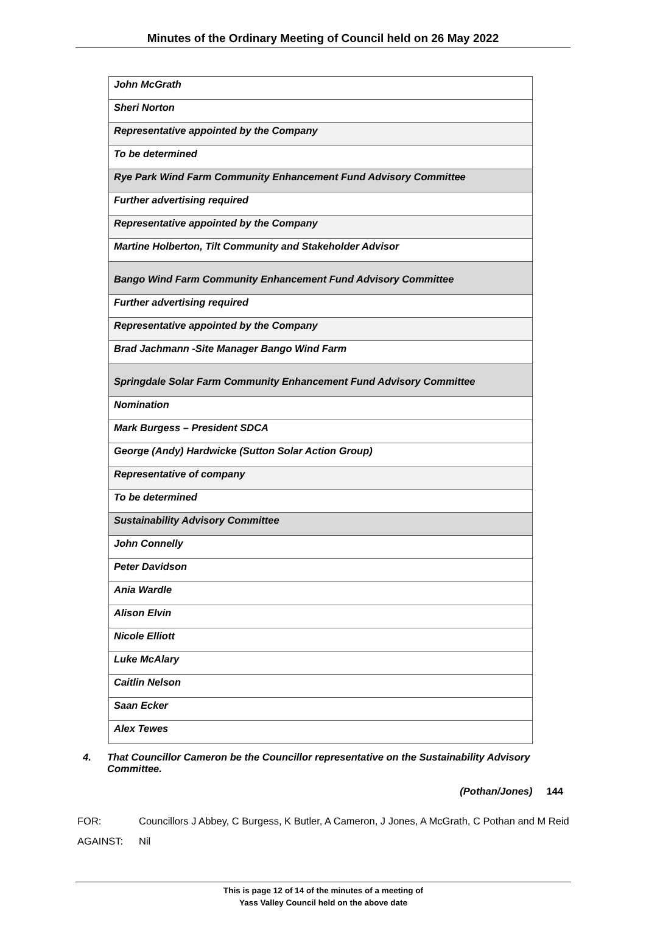Minutes of the Ordinary Meeting of Council held on 26 May 2022
| John McGrath |
| Sheri Norton |
| Representative appointed by the Company |
| To be determined |
| Rye Park Wind Farm Community Enhancement Fund Advisory Committee |
| Further advertising required |
| Representative appointed by the Company |
| Martine Holberton, Tilt Community and Stakeholder Advisor |
| Bango Wind Farm Community Enhancement Fund Advisory Committee |
| Further advertising required |
| Representative appointed by the Company |
| Brad Jachmann -Site Manager Bango Wind Farm |
| Springdale Solar Farm Community Enhancement Fund Advisory Committee |
| Nomination |
| Mark Burgess – President SDCA |
| George (Andy) Hardwicke (Sutton Solar Action Group) |
| Representative of company |
| To be determined |
| Sustainability Advisory Committee |
| John Connelly |
| Peter Davidson |
| Ania Wardle |
| Alison Elvin |
| Nicole Elliott |
| Luke McAlary |
| Caitlin Nelson |
| Saan Ecker |
| Alex Tewes |
4. That Councillor Cameron be the Councillor representative on the Sustainability Advisory Committee.
(Pothan/Jones) 144
FOR: Councillors J Abbey, C Burgess, K Butler, A Cameron, J Jones, A McGrath, C Pothan and M Reid
AGAINST: Nil
This is page 12 of 14 of the minutes of a meeting of
Yass Valley Council held on the above date